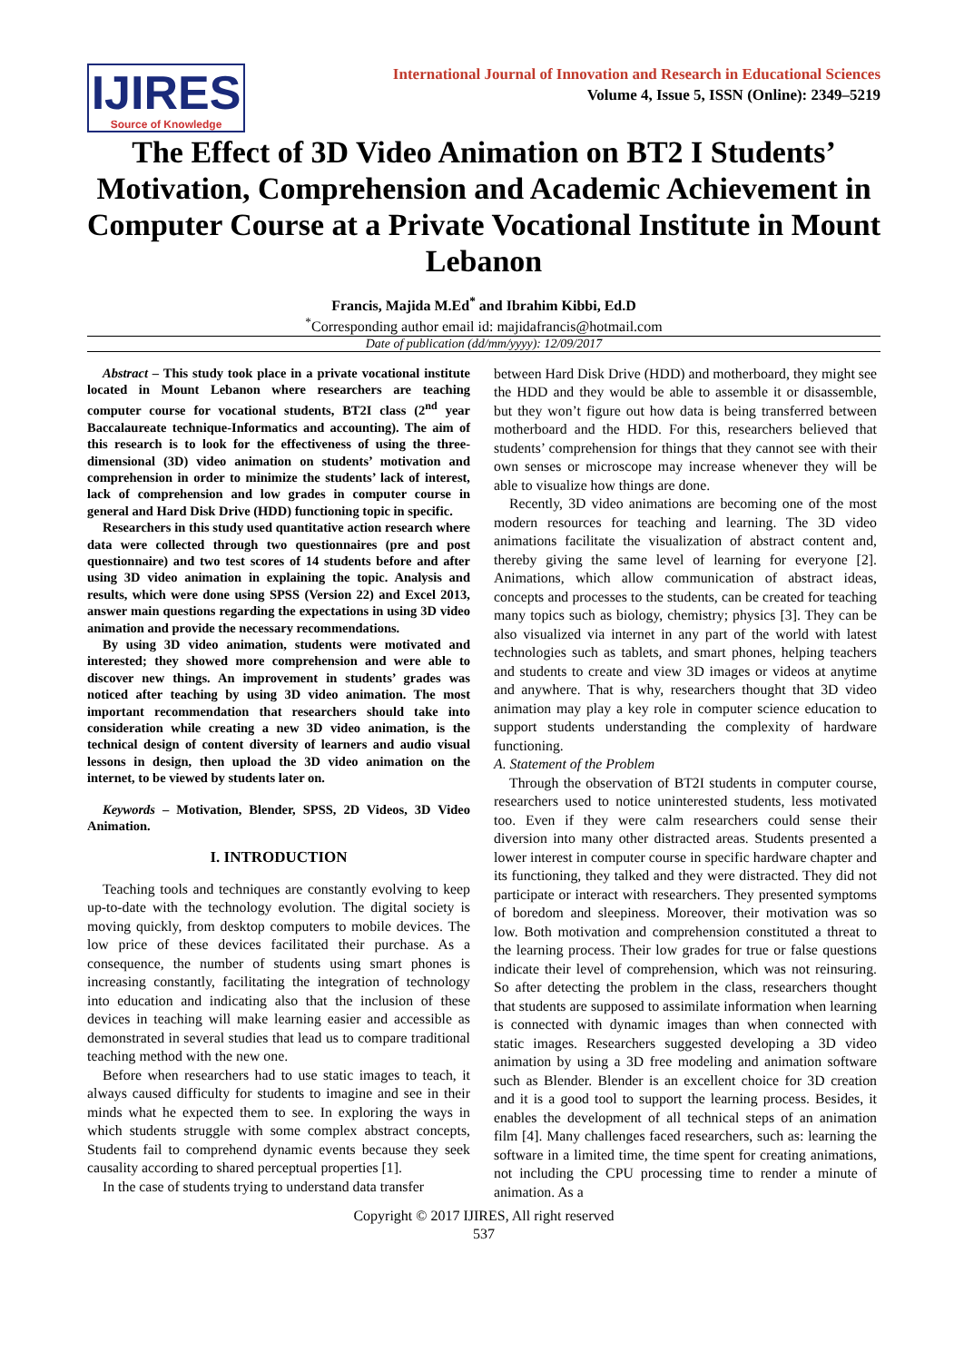IJIRES
Source of Knowledge
International Journal of Innovation and Research in Educational Sciences
Volume 4, Issue 5, ISSN (Online): 2349–5219
The Effect of 3D Video Animation on BT2 I Students’ Motivation, Comprehension and Academic Achievement in Computer Course at a Private Vocational Institute in Mount Lebanon
Francis, Majida M.Ed<sup>*</sup> and Ibrahim Kibbi, Ed.D
<sup>*</sup> Corresponding author email id: majidafrancis@hotmail.com
Date of publication (dd/mm/yyyy): 12/09/2017
Abstract – This study took place in a private vocational institute located in Mount Lebanon where researchers are teaching computer course for vocational students, BT2I class (2<sup>nd</sup> year Baccalaureate technique-Informatics and accounting). The aim of this research is to look for the effectiveness of using the three- dimensional (3D) video animation on students’ motivation and comprehension in order to minimize the students’ lack of interest, lack of comprehension and low grades in computer course in general and Hard Disk Drive (HDD) functioning topic in specific.
Researchers in this study used quantitative action research where data were collected through two questionnaires (pre and post questionnaire) and two test scores of 14 students before and after using 3D video animation in explaining the topic. Analysis and results, which were done using SPSS (Version 22) and Excel 2013, answer main questions regarding the expectations in using 3D video animation and provide the necessary recommendations.
By using 3D video animation, students were motivated and interested; they showed more comprehension and were able to discover new things. An improvement in students’ grades was noticed after teaching by using 3D video animation. The most important recommendation that researchers should take into consideration while creating a new 3D video animation, is the technical design of content diversity of learners and audio visual lessons in design, then upload the 3D video animation on the internet, to be viewed by students later on.
Keywords – Motivation, Blender, SPSS, 2D Videos, 3D Video Animation.
I. INTRODUCTION
Teaching tools and techniques are constantly evolving to keep up-to-date with the technology evolution. The digital society is moving quickly, from desktop computers to mobile devices. The low price of these devices facilitated their purchase. As a consequence, the number of students using smart phones is increasing constantly, facilitating the integration of technology into education and indicating also that the inclusion of these devices in teaching will make learning easier and accessible as demonstrated in several studies that lead us to compare traditional teaching method with the new one.
Before when researchers had to use static images to teach, it always caused difficulty for students to imagine and see in their minds what he expected them to see. In exploring the ways in which students struggle with some complex abstract concepts, Students fail to comprehend dynamic events because they seek causality according to shared perceptual properties [1].
In the case of students trying to understand data transfer
between Hard Disk Drive (HDD) and motherboard, they might see the HDD and they would be able to assemble it or disassemble, but they won’t figure out how data is being transferred between motherboard and the HDD. For this, researchers believed that students’ comprehension for things that they cannot see with their own senses or microscope may increase whenever they will be able to visualize how things are done.
Recently, 3D video animations are becoming one of the most modern resources for teaching and learning. The 3D video animations facilitate the visualization of abstract content and, thereby giving the same level of learning for everyone [2]. Animations, which allow communication of abstract ideas, concepts and processes to the students, can be created for teaching many topics such as biology, chemistry; physics [3]. They can be also visualized via internet in any part of the world with latest technologies such as tablets, and smart phones, helping teachers and students to create and view 3D images or videos at anytime and anywhere. That is why, researchers thought that 3D video animation may play a key role in computer science education to support students understanding the complexity of hardware functioning.
A. Statement of the Problem
Through the observation of BT2I students in computer course, researchers used to notice uninterested students, less motivated too. Even if they were calm researchers could sense their diversion into many other distracted areas. Students presented a lower interest in computer course in specific hardware chapter and its functioning, they talked and they were distracted. They did not participate or interact with researchers. They presented symptoms of boredom and sleepiness. Moreover, their motivation was so low. Both motivation and comprehension constituted a threat to the learning process. Their low grades for true or false questions indicate their level of comprehension, which was not reinsuring. So after detecting the problem in the class, researchers thought that students are supposed to assimilate information when learning is connected with dynamic images than when connected with static images. Researchers suggested developing a 3D video animation by using a 3D free modeling and animation software such as Blender. Blender is an excellent choice for 3D creation and it is a good tool to support the learning process. Besides, it enables the development of all technical steps of an animation film [4]. Many challenges faced researchers, such as: learning the software in a limited time, the time spent for creating animations, not including the CPU processing time to render a minute of animation. As a
Copyright © 2017 IJIRES, All right reserved
537